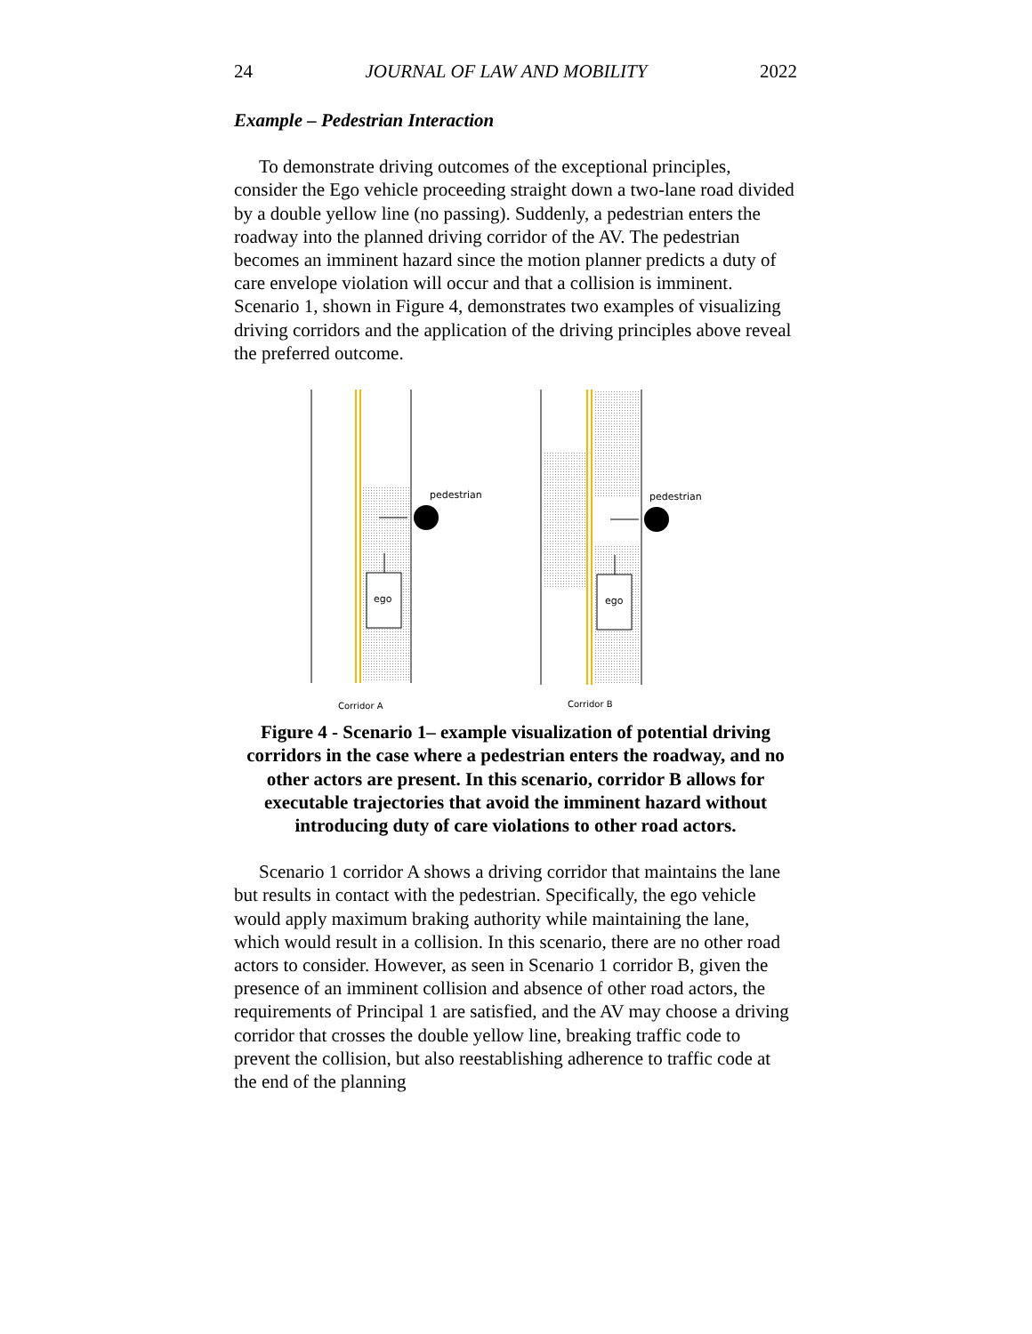24 JOURNAL OF LAW AND MOBILITY 2022
Example – Pedestrian Interaction
To demonstrate driving outcomes of the exceptional principles, consider the Ego vehicle proceeding straight down a two-lane road divided by a double yellow line (no passing). Suddenly, a pedestrian enters the roadway into the planned driving corridor of the AV. The pedestrian becomes an imminent hazard since the motion planner predicts a duty of care envelope violation will occur and that a collision is imminent. Scenario 1, shown in Figure 4, demonstrates two examples of visualizing driving corridors and the application of the driving principles above reveal the preferred outcome.
ego
pedestrian
Corridor A
ego
pedestrian
Corridor B
Figure 4 - Scenario 1– example visualization of potential driving corridors in the case where a pedestrian enters the roadway, and no other actors are present. In this scenario, corridor B allows for executable trajectories that avoid the imminent hazard without introducing duty of care violations to other road actors.
Scenario 1 corridor A shows a driving corridor that maintains the lane but results in contact with the pedestrian. Specifically, the ego vehicle would apply maximum braking authority while maintaining the lane, which would result in a collision. In this scenario, there are no other road actors to consider. However, as seen in Scenario 1 corridor B, given the presence of an imminent collision and absence of other road actors, the requirements of Principal 1 are satisfied, and the AV may choose a driving corridor that crosses the double yellow line, breaking traffic code to prevent the collision, but also reestablishing adherence to traffic code at the end of the planning